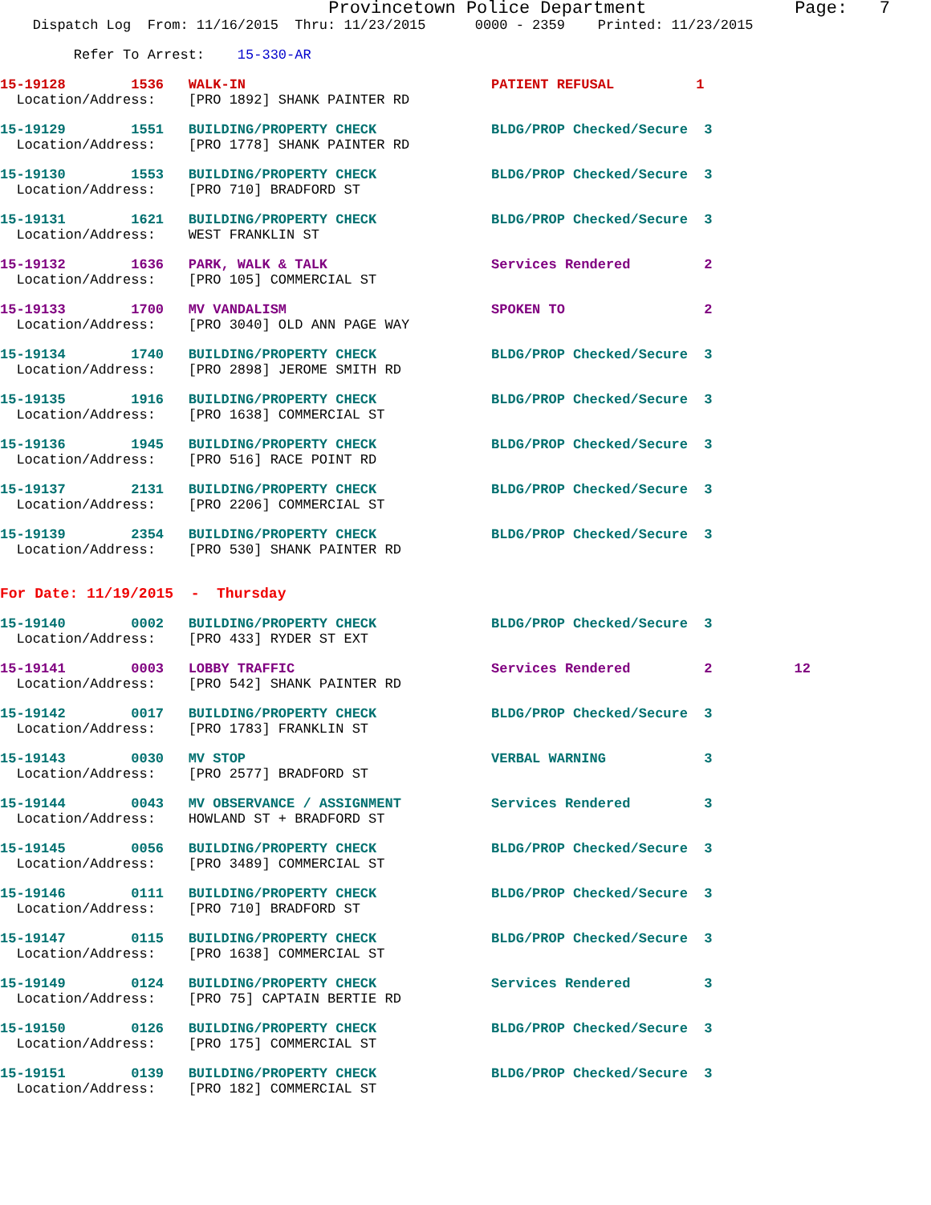Provincetown Police Department              Page:   7
    Dispatch Log  From: 11/16/2015  Thru: 11/23/2015      0000 - 2359    Printed: 11/23/2015
         Refer To Arrest:    15-330-AR
15-19128        1536   WALK-IN                              PATIENT REFUSAL          1
  Location/Address:    [PRO 1892] SHANK PAINTER RD
15-19129        1551   BUILDING/PROPERTY CHECK              BLDG/PROP Checked/Secure  3
  Location/Address:    [PRO 1778] SHANK PAINTER RD
15-19130        1553   BUILDING/PROPERTY CHECK              BLDG/PROP Checked/Secure  3
  Location/Address:    [PRO 710] BRADFORD ST
15-19131        1621   BUILDING/PROPERTY CHECK              BLDG/PROP Checked/Secure  3
  Location/Address:    WEST FRANKLIN ST
15-19132        1636   PARK, WALK & TALK                    Services Rendered         2
  Location/Address:    [PRO 105] COMMERCIAL ST
15-19133        1700   MV VANDALISM                         SPOKEN TO                 2
  Location/Address:    [PRO 3040] OLD ANN PAGE WAY
15-19134        1740   BUILDING/PROPERTY CHECK              BLDG/PROP Checked/Secure  3
  Location/Address:    [PRO 2898] JEROME SMITH RD
15-19135        1916   BUILDING/PROPERTY CHECK              BLDG/PROP Checked/Secure  3
  Location/Address:    [PRO 1638] COMMERCIAL ST
15-19136        1945   BUILDING/PROPERTY CHECK              BLDG/PROP Checked/Secure  3
  Location/Address:    [PRO 516] RACE POINT RD
15-19137        2131   BUILDING/PROPERTY CHECK              BLDG/PROP Checked/Secure  3
  Location/Address:    [PRO 2206] COMMERCIAL ST
15-19139        2354   BUILDING/PROPERTY CHECK              BLDG/PROP Checked/Secure  3
  Location/Address:    [PRO 530] SHANK PAINTER RD
For Date: 11/19/2015  -  Thursday
15-19140        0002   BUILDING/PROPERTY CHECK              BLDG/PROP Checked/Secure  3
  Location/Address:    [PRO 433] RYDER ST EXT
15-19141        0003   LOBBY TRAFFIC                        Services Rendered         2          12
  Location/Address:    [PRO 542] SHANK PAINTER RD
15-19142        0017   BUILDING/PROPERTY CHECK              BLDG/PROP Checked/Secure  3
  Location/Address:    [PRO 1783] FRANKLIN ST
15-19143        0030   MV STOP                              VERBAL WARNING            3
  Location/Address:    [PRO 2577] BRADFORD ST
15-19144        0043   MV OBSERVANCE / ASSIGNMENT           Services Rendered         3
  Location/Address:    HOWLAND ST + BRADFORD ST
15-19145        0056   BUILDING/PROPERTY CHECK              BLDG/PROP Checked/Secure  3
  Location/Address:    [PRO 3489] COMMERCIAL ST
15-19146        0111   BUILDING/PROPERTY CHECK              BLDG/PROP Checked/Secure  3
  Location/Address:    [PRO 710] BRADFORD ST
15-19147        0115   BUILDING/PROPERTY CHECK              BLDG/PROP Checked/Secure  3
  Location/Address:    [PRO 1638] COMMERCIAL ST
15-19149        0124   BUILDING/PROPERTY CHECK              Services Rendered         3
  Location/Address:    [PRO 75] CAPTAIN BERTIE RD
15-19150        0126   BUILDING/PROPERTY CHECK              BLDG/PROP Checked/Secure  3
  Location/Address:    [PRO 175] COMMERCIAL ST
15-19151        0139   BUILDING/PROPERTY CHECK              BLDG/PROP Checked/Secure  3
  Location/Address:    [PRO 182] COMMERCIAL ST